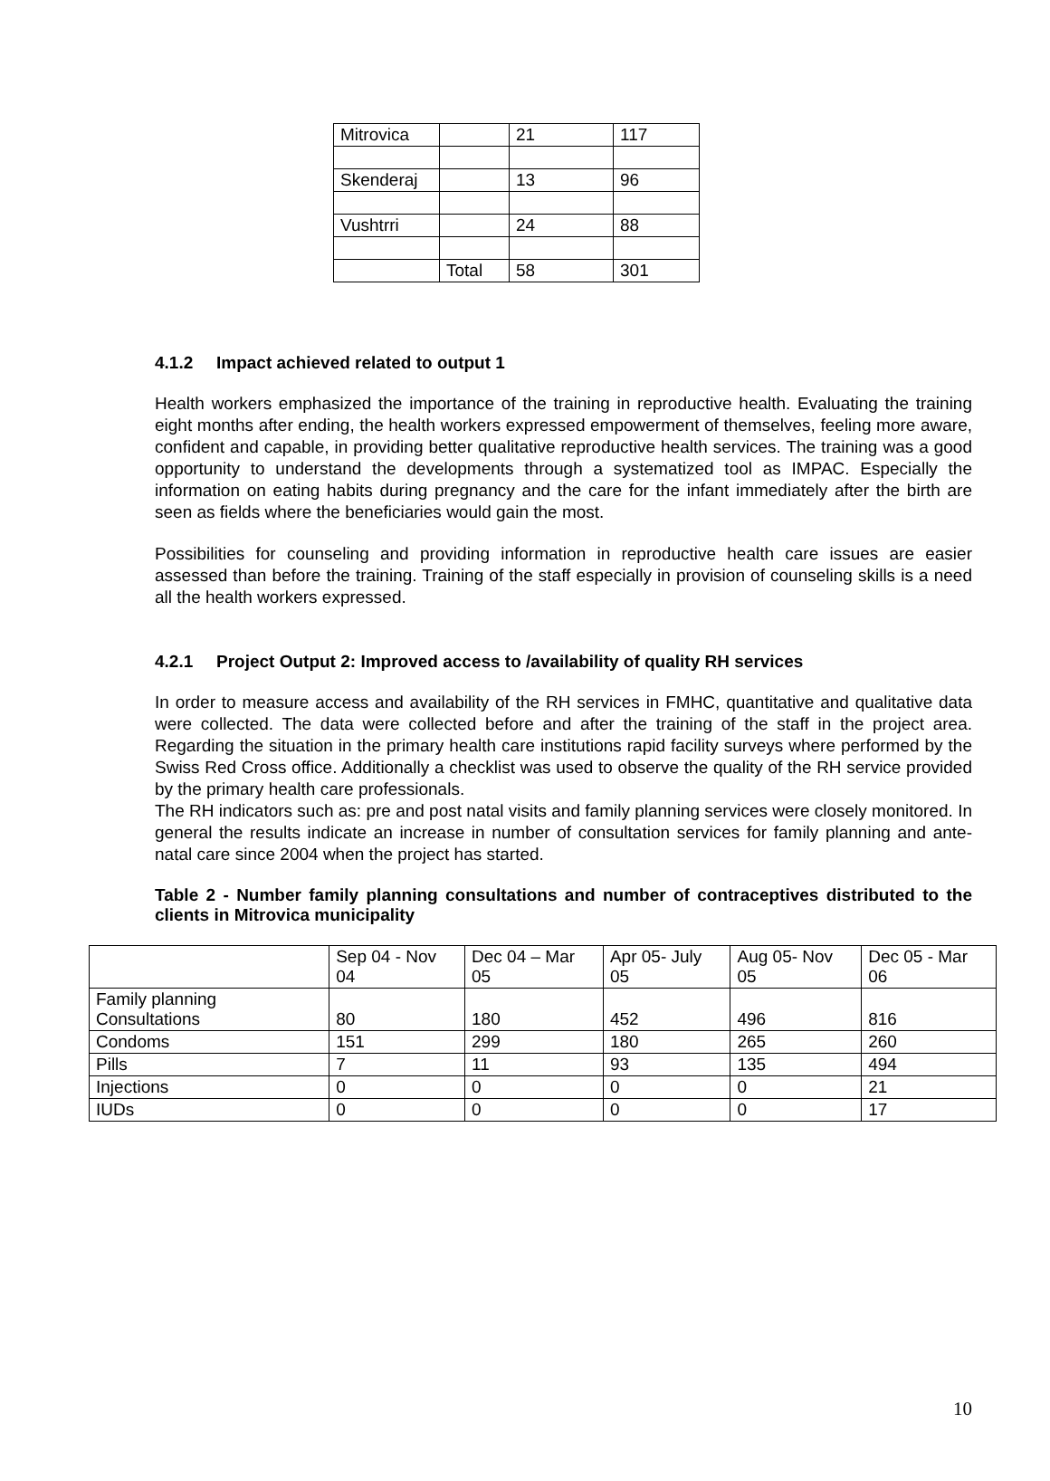| Mitrovica | | 21 | 117 |
| Skenderaj | | 13 | 96 |
| Vushtrri | | 24 | 88 |
| | Total | 58 | 301 |
4.1.2 Impact achieved related to output 1
Health workers emphasized the importance of the training in reproductive health. Evaluating the training eight months after ending, the health workers expressed empowerment of themselves, feeling more aware, confident and capable, in providing better qualitative reproductive health services. The training was a good opportunity to understand the developments through a systematized tool as IMPAC. Especially the information on eating habits during pregnancy and the care for the infant immediately after the birth are seen as fields where the beneficiaries would gain the most.
Possibilities for counseling and providing information in reproductive health care issues are easier assessed than before the training. Training of the staff especially in provision of counseling skills is a need all the health workers expressed.
4.2.1 Project Output 2: Improved access to /availability of quality RH services
In order to measure access and availability of the RH services in FMHC, quantitative and qualitative data were collected. The data were collected before and after the training of the staff in the project area. Regarding the situation in the primary health care institutions rapid facility surveys where performed by the Swiss Red Cross office. Additionally a checklist was used to observe the quality of the RH service provided by the primary health care professionals.
The RH indicators such as: pre and post natal visits and family planning services were closely monitored. In general the results indicate an increase in number of consultation services for family planning and ante-natal care since 2004 when the project has started.
Table 2 - Number family planning consultations and number of contraceptives distributed to the clients in Mitrovica municipality
| | Sep 04 - Nov 04 | Dec 04 – Mar 05 | Apr 05- July 05 | Aug 05- Nov 05 | Dec 05 - Mar 06 |
| Family planning Consultations | 80 | 180 | 452 | 496 | 816 |
| Condoms | 151 | 299 | 180 | 265 | 260 |
| Pills | 7 | 11 | 93 | 135 | 494 |
| Injections | 0 | 0 | 0 | 0 | 21 |
| IUDs | 0 | 0 | 0 | 0 | 17 |
10